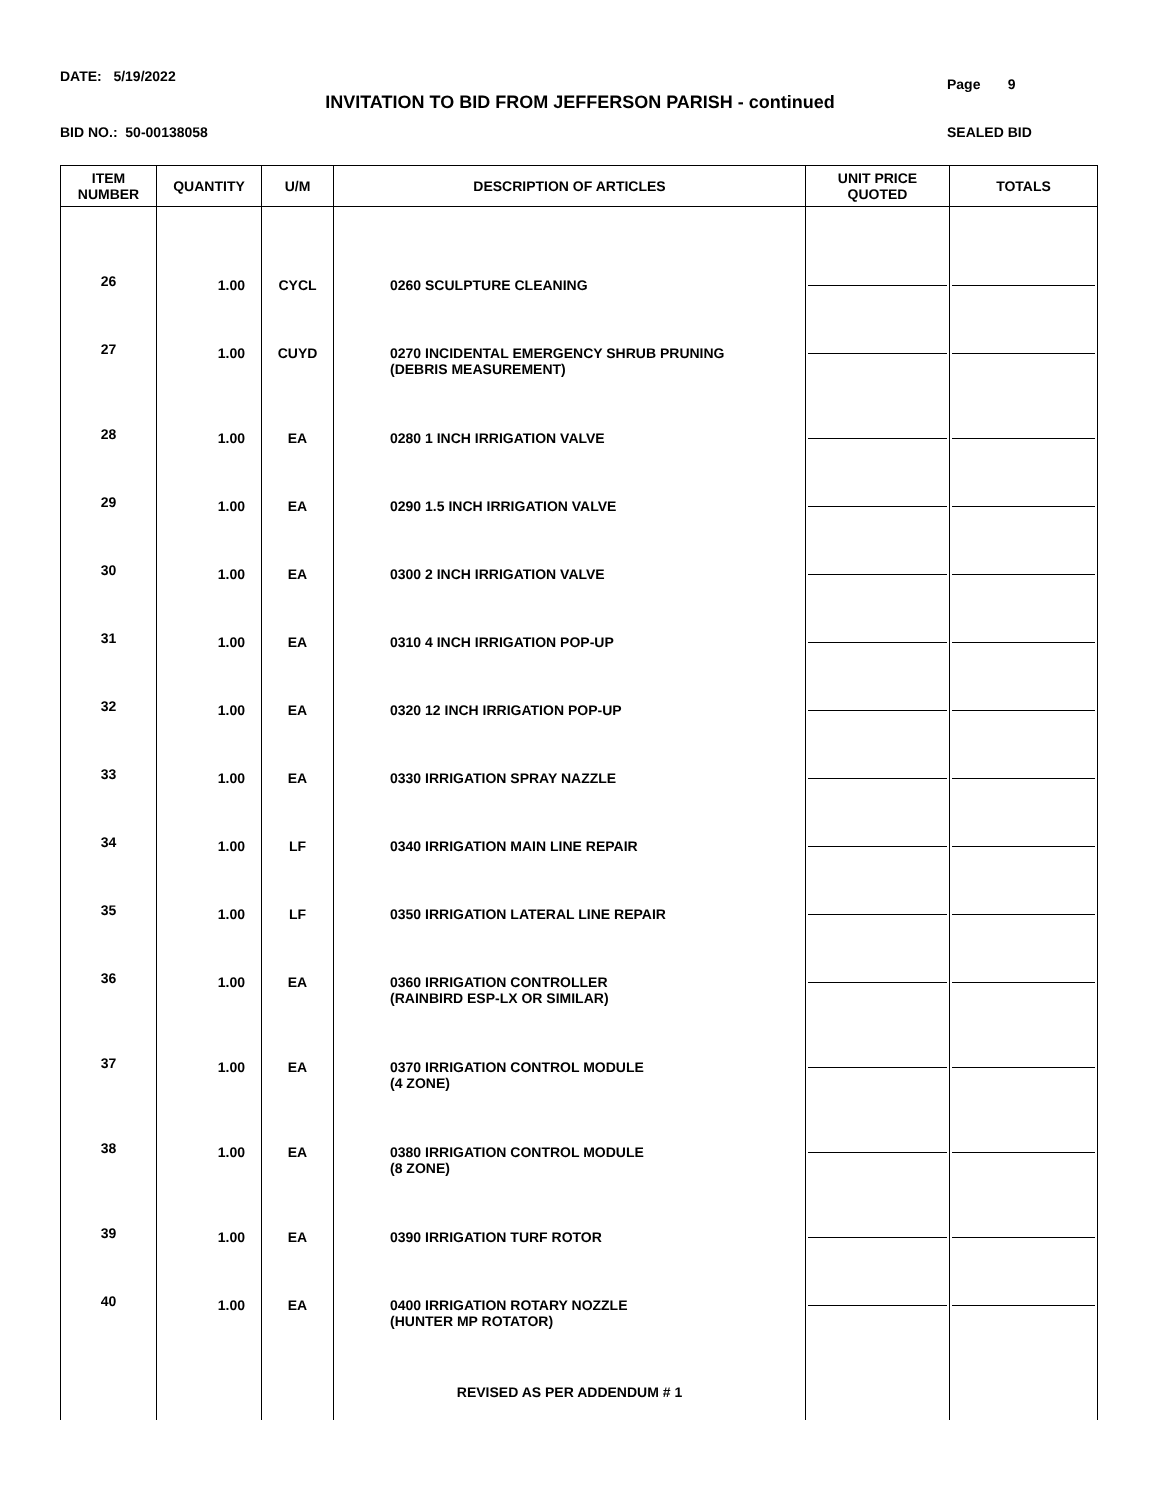DATE: 5/19/2022 Page 9
INVITATION TO BID FROM JEFFERSON PARISH - continued
BID NO.: 50-00138058 SEALED BID
| ITEM NUMBER | QUANTITY | U/M | DESCRIPTION OF ARTICLES | UNIT PRICE QUOTED | TOTALS |
| --- | --- | --- | --- | --- | --- |
| 26 | 1.00 | CYCL | 0260 SCULPTURE CLEANING | | |
| 27 | 1.00 | CUYD | 0270 INCIDENTAL EMERGENCY SHRUB PRUNING (DEBRIS MEASUREMENT) | | |
| 28 | 1.00 | EA | 0280 1 INCH IRRIGATION VALVE | | |
| 29 | 1.00 | EA | 0290 1.5 INCH IRRIGATION VALVE | | |
| 30 | 1.00 | EA | 0300 2 INCH IRRIGATION VALVE | | |
| 31 | 1.00 | EA | 0310 4 INCH IRRIGATION POP-UP | | |
| 32 | 1.00 | EA | 0320 12 INCH IRRIGATION POP-UP | | |
| 33 | 1.00 | EA | 0330 IRRIGATION SPRAY NAZZLE | | |
| 34 | 1.00 | LF | 0340 IRRIGATION MAIN LINE REPAIR | | |
| 35 | 1.00 | LF | 0350 IRRIGATION LATERAL LINE REPAIR | | |
| 36 | 1.00 | EA | 0360 IRRIGATION CONTROLLER (RAINBIRD ESP-LX OR SIMILAR) | | |
| 37 | 1.00 | EA | 0370 IRRIGATION CONTROL MODULE (4 ZONE) | | |
| 38 | 1.00 | EA | 0380 IRRIGATION CONTROL MODULE (8 ZONE) | | |
| 39 | 1.00 | EA | 0390 IRRIGATION TURF ROTOR | | |
| 40 | 1.00 | EA | 0400 IRRIGATION ROTARY NOZZLE (HUNTER MP ROTATOR) | | |
| | | | REVISED AS PER ADDENDUM # 1 | | |